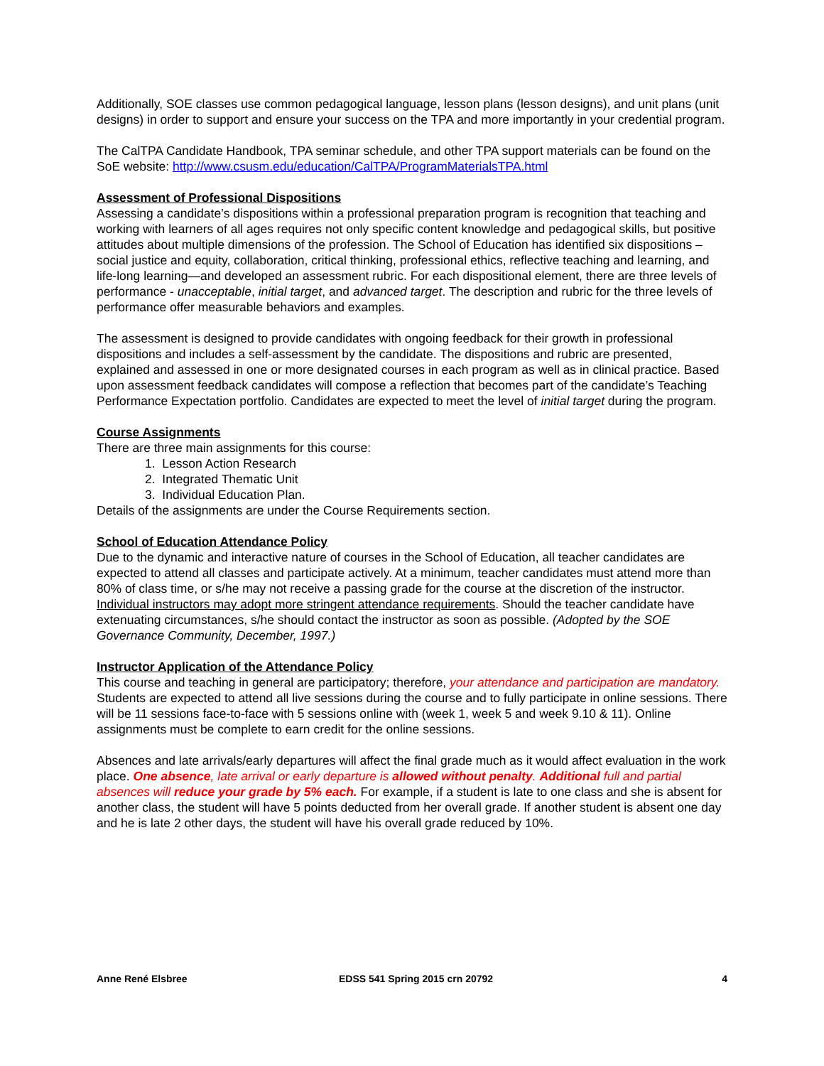Additionally, SOE classes use common pedagogical language, lesson plans (lesson designs), and unit plans (unit designs) in order to support and ensure your success on the TPA and more importantly in your credential program.
The CalTPA Candidate Handbook, TPA seminar schedule, and other TPA support materials can be found on the SoE website: http://www.csusm.edu/education/CalTPA/ProgramMaterialsTPA.html
Assessment of Professional Dispositions
Assessing a candidate’s dispositions within a professional preparation program is recognition that teaching and working with learners of all ages requires not only specific content knowledge and pedagogical skills, but positive attitudes about multiple dimensions of the profession. The School of Education has identified six dispositions – social justice and equity, collaboration, critical thinking, professional ethics, reflective teaching and learning, and life-long learning—and developed an assessment rubric. For each dispositional element, there are three levels of performance - unacceptable, initial target, and advanced target. The description and rubric for the three levels of performance offer measurable behaviors and examples.
The assessment is designed to provide candidates with ongoing feedback for their growth in professional dispositions and includes a self-assessment by the candidate. The dispositions and rubric are presented, explained and assessed in one or more designated courses in each program as well as in clinical practice. Based upon assessment feedback candidates will compose a reflection that becomes part of the candidate’s Teaching Performance Expectation portfolio. Candidates are expected to meet the level of initial target during the program.
Course Assignments
There are three main assignments for this course:
1. Lesson Action Research
2. Integrated Thematic Unit
3. Individual Education Plan.
Details of the assignments are under the Course Requirements section.
School of Education Attendance Policy
Due to the dynamic and interactive nature of courses in the School of Education, all teacher candidates are expected to attend all classes and participate actively. At a minimum, teacher candidates must attend more than 80% of class time, or s/he may not receive a passing grade for the course at the discretion of the instructor. Individual instructors may adopt more stringent attendance requirements. Should the teacher candidate have extenuating circumstances, s/he should contact the instructor as soon as possible. (Adopted by the SOE Governance Community, December, 1997.)
Instructor Application of the Attendance Policy
This course and teaching in general are participatory; therefore, your attendance and participation are mandatory. Students are expected to attend all live sessions during the course and to fully participate in online sessions. There will be 11 sessions face-to-face with 5 sessions online with (week 1, week 5 and week 9.10 & 11). Online assignments must be complete to earn credit for the online sessions.
Absences and late arrivals/early departures will affect the final grade much as it would affect evaluation in the work place. One absence, late arrival or early departure is allowed without penalty. Additional full and partial absences will reduce your grade by 5% each. For example, if a student is late to one class and she is absent for another class, the student will have 5 points deducted from her overall grade. If another student is absent one day and he is late 2 other days, the student will have his overall grade reduced by 10%.
Anne René Elsbree EDSS 541 Spring 2015 crn 20792 4